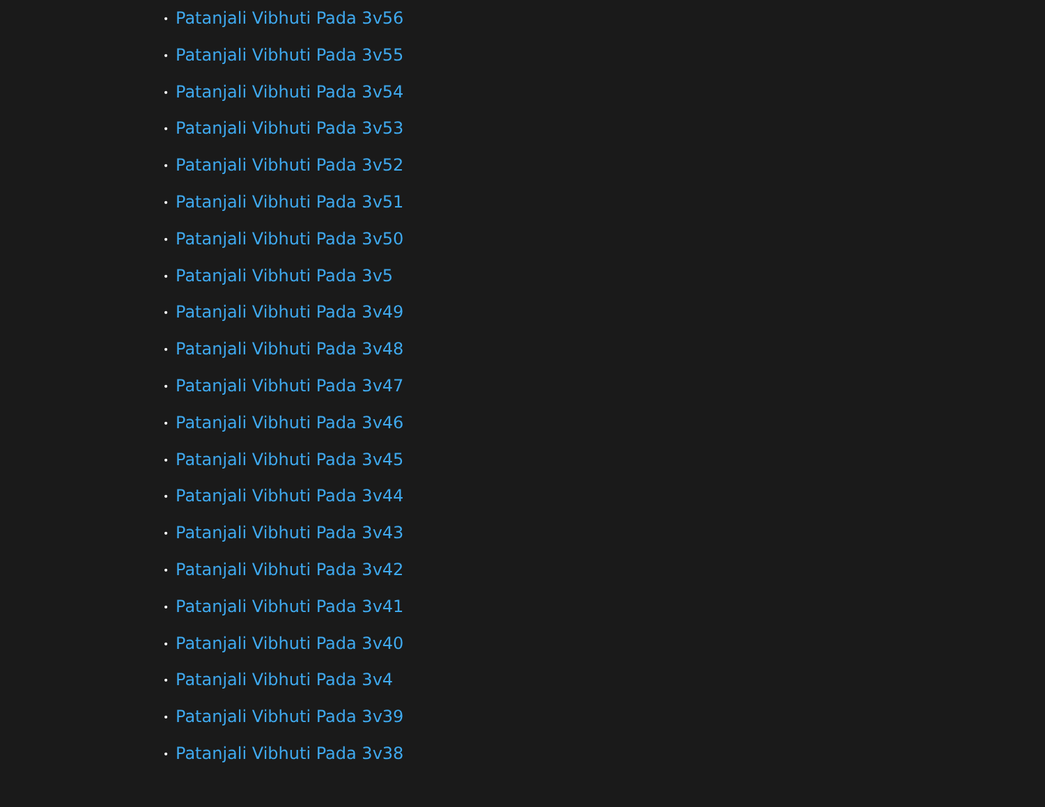• Patanjali Vibhuti Pada 3v56
• Patanjali Vibhuti Pada 3v55
• Patanjali Vibhuti Pada 3v54
• Patanjali Vibhuti Pada 3v53
• Patanjali Vibhuti Pada 3v52
• Patanjali Vibhuti Pada 3v51
• Patanjali Vibhuti Pada 3v50
• Patanjali Vibhuti Pada 3v5
• Patanjali Vibhuti Pada 3v49
• Patanjali Vibhuti Pada 3v48
• Patanjali Vibhuti Pada 3v47
• Patanjali Vibhuti Pada 3v46
• Patanjali Vibhuti Pada 3v45
• Patanjali Vibhuti Pada 3v44
• Patanjali Vibhuti Pada 3v43
• Patanjali Vibhuti Pada 3v42
• Patanjali Vibhuti Pada 3v41
• Patanjali Vibhuti Pada 3v40
• Patanjali Vibhuti Pada 3v4
• Patanjali Vibhuti Pada 3v39
• Patanjali Vibhuti Pada 3v38